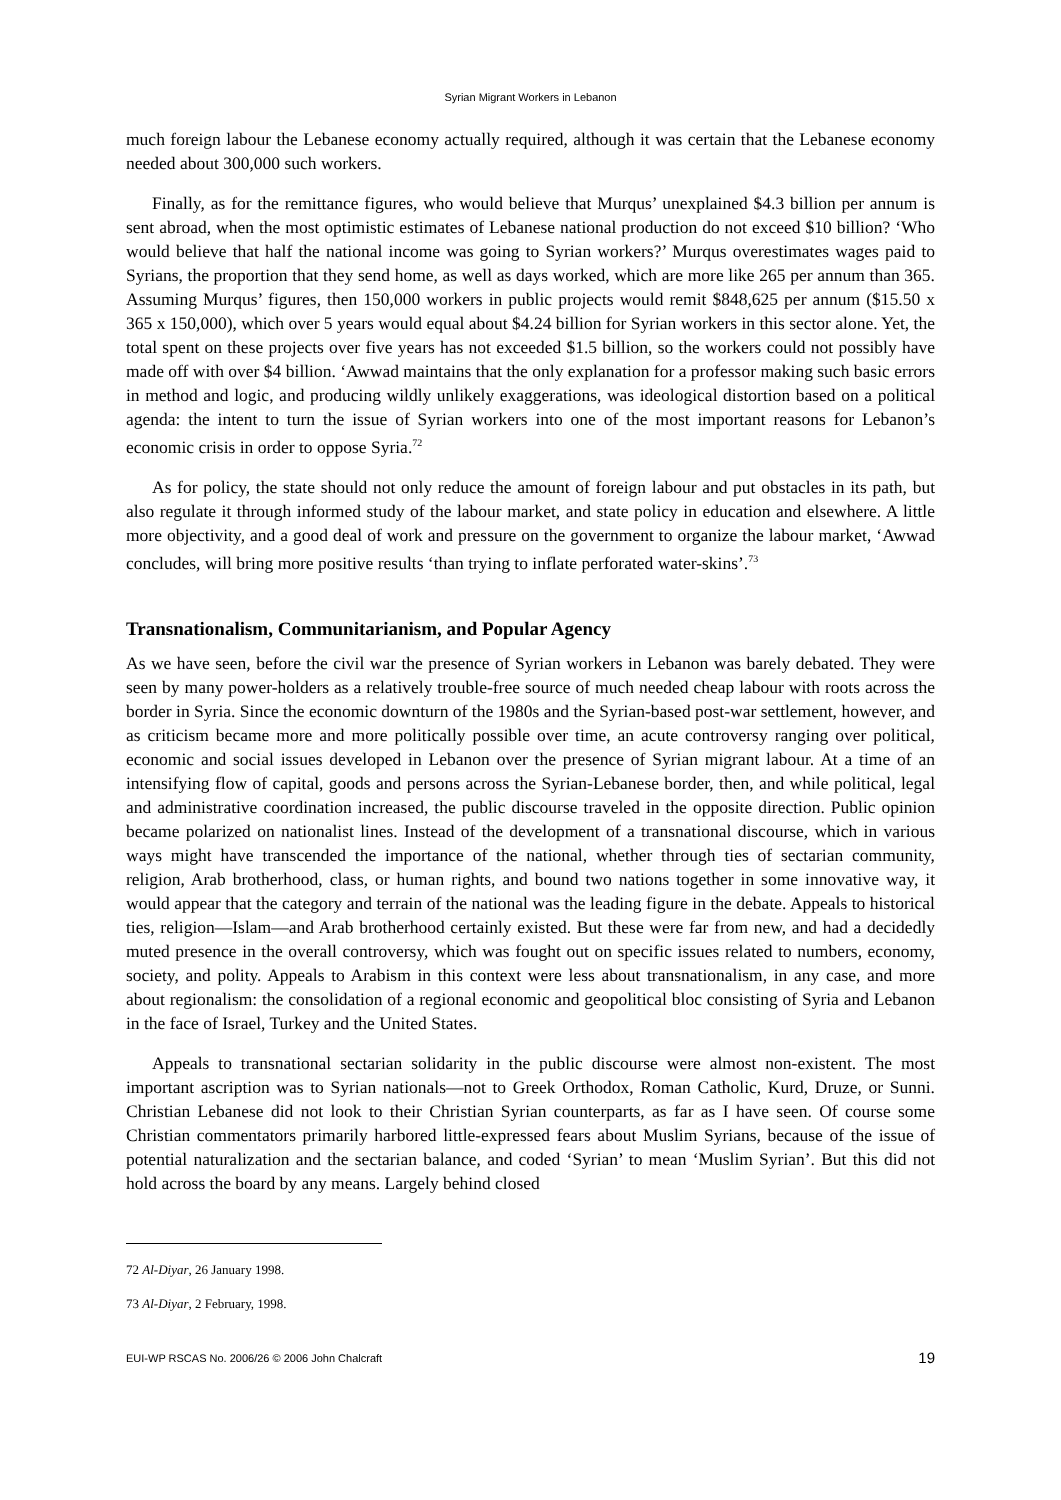Syrian Migrant Workers in Lebanon
much foreign labour the Lebanese economy actually required, although it was certain that the Lebanese economy needed about 300,000 such workers.
Finally, as for the remittance figures, who would believe that Murqus’ unexplained $4.3 billion per annum is sent abroad, when the most optimistic estimates of Lebanese national production do not exceed $10 billion? ‘Who would believe that half the national income was going to Syrian workers?’ Murqus overestimates wages paid to Syrians, the proportion that they send home, as well as days worked, which are more like 265 per annum than 365. Assuming Murqus’ figures, then 150,000 workers in public projects would remit $848,625 per annum ($15.50 x 365 x 150,000), which over 5 years would equal about $4.24 billion for Syrian workers in this sector alone. Yet, the total spent on these projects over five years has not exceeded $1.5 billion, so the workers could not possibly have made off with over $4 billion. ‘Awwad maintains that the only explanation for a professor making such basic errors in method and logic, and producing wildly unlikely exaggerations, was ideological distortion based on a political agenda: the intent to turn the issue of Syrian workers into one of the most important reasons for Lebanon’s economic crisis in order to oppose Syria.<sup>72</sup>
As for policy, the state should not only reduce the amount of foreign labour and put obstacles in its path, but also regulate it through informed study of the labour market, and state policy in education and elsewhere. A little more objectivity, and a good deal of work and pressure on the government to organize the labour market, ‘Awwad concludes, will bring more positive results ‘than trying to inflate perforated water-skins’.<sup>73</sup>
Transnationalism, Communitarianism, and Popular Agency
As we have seen, before the civil war the presence of Syrian workers in Lebanon was barely debated. They were seen by many power-holders as a relatively trouble-free source of much needed cheap labour with roots across the border in Syria. Since the economic downturn of the 1980s and the Syrian-based post-war settlement, however, and as criticism became more and more politically possible over time, an acute controversy ranging over political, economic and social issues developed in Lebanon over the presence of Syrian migrant labour. At a time of an intensifying flow of capital, goods and persons across the Syrian-Lebanese border, then, and while political, legal and administrative coordination increased, the public discourse traveled in the opposite direction. Public opinion became polarized on nationalist lines. Instead of the development of a transnational discourse, which in various ways might have transcended the importance of the national, whether through ties of sectarian community, religion, Arab brotherhood, class, or human rights, and bound two nations together in some innovative way, it would appear that the category and terrain of the national was the leading figure in the debate. Appeals to historical ties, religion—Islam—and Arab brotherhood certainly existed. But these were far from new, and had a decidedly muted presence in the overall controversy, which was fought out on specific issues related to numbers, economy, society, and polity. Appeals to Arabism in this context were less about transnationalism, in any case, and more about regionalism: the consolidation of a regional economic and geopolitical bloc consisting of Syria and Lebanon in the face of Israel, Turkey and the United States.
Appeals to transnational sectarian solidarity in the public discourse were almost non-existent. The most important ascription was to Syrian nationals—not to Greek Orthodox, Roman Catholic, Kurd, Druze, or Sunni. Christian Lebanese did not look to their Christian Syrian counterparts, as far as I have seen. Of course some Christian commentators primarily harbored little-expressed fears about Muslim Syrians, because of the issue of potential naturalization and the sectarian balance, and coded ‘Syrian’ to mean ‘Muslim Syrian’. But this did not hold across the board by any means. Largely behind closed
72 Al-Diyar, 26 January 1998.
73 Al-Diyar, 2 February, 1998.
EUI-WP RSCAS No. 2006/26 © 2006 John Chalcraft 19